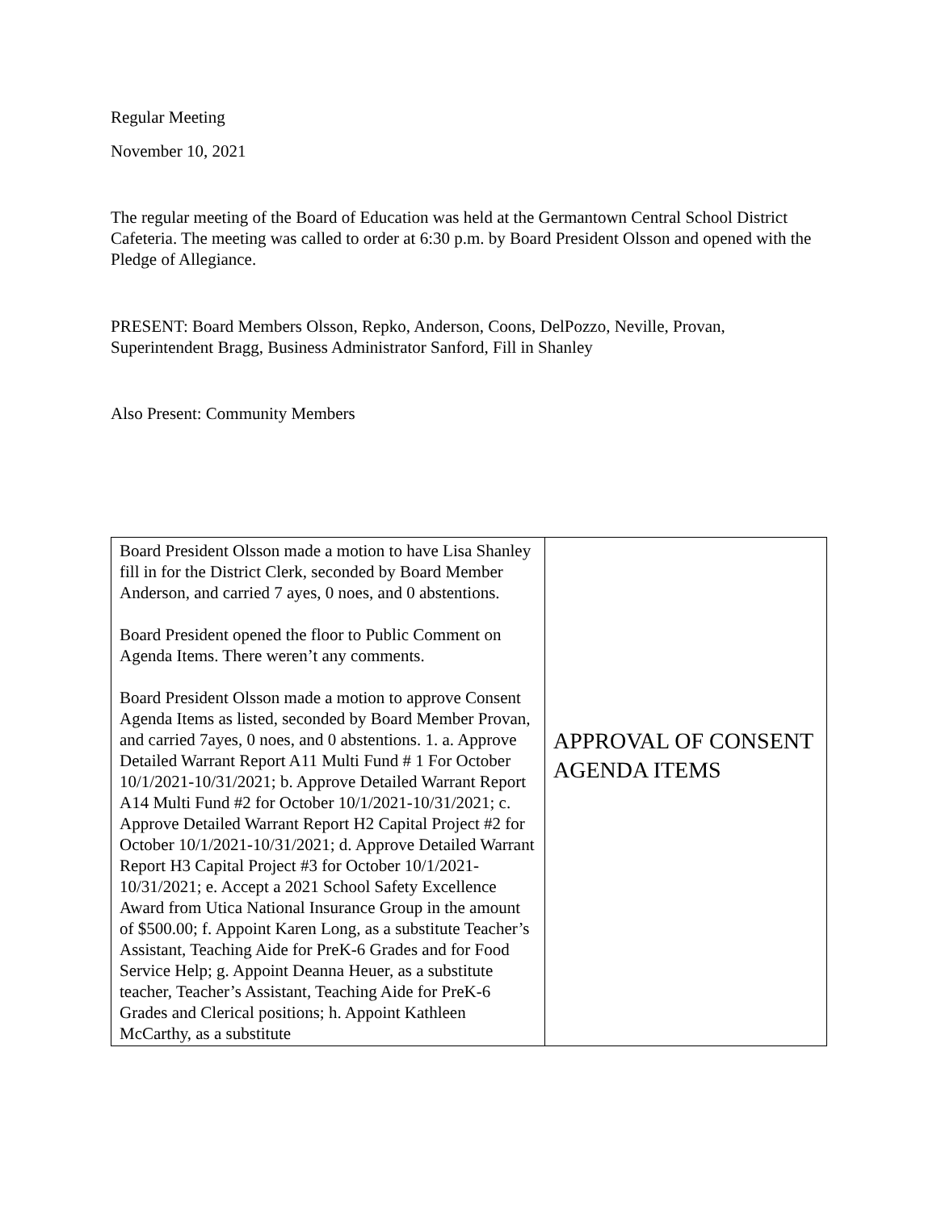Regular Meeting
November 10, 2021
The regular meeting of the Board of Education was held at the Germantown Central School District Cafeteria. The meeting was called to order at 6:30 p.m. by Board President Olsson and opened with the Pledge of Allegiance.
PRESENT: Board Members Olsson, Repko, Anderson, Coons, DelPozzo, Neville, Provan, Superintendent Bragg, Business Administrator Sanford, Fill in Shanley
Also Present: Community Members
| Board President Olsson made a motion to have Lisa Shanley fill in for the District Clerk, seconded by Board Member Anderson, and carried 7 ayes, 0 noes, and 0 abstentions. Board President opened the floor to Public Comment on Agenda Items. There weren’t any comments. Board President Olsson made a motion to approve Consent Agenda Items as listed, seconded by Board Member Provan, and carried 7ayes, 0 noes, and 0 abstentions. 1. a. Approve Detailed Warrant Report A11 Multi Fund # 1 For October 10/1/2021-10/31/2021; b. Approve Detailed Warrant Report A14 Multi Fund #2 for October 10/1/2021-10/31/2021; c. Approve Detailed Warrant Report H2 Capital Project #2 for October 10/1/2021-10/31/2021; d. Approve Detailed Warrant Report H3 Capital Project #3 for October 10/1/2021-10/31/2021; e. Accept a 2021 School Safety Excellence Award from Utica National Insurance Group in the amount of $500.00; f. Appoint Karen Long, as a substitute Teacher’s Assistant, Teaching Aide for PreK-6 Grades and for Food Service Help; g. Appoint Deanna Heuer, as a substitute teacher, Teacher’s Assistant, Teaching Aide for PreK-6 Grades and Clerical positions; h. Appoint Kathleen McCarthy, as a substitute | APPROVAL OF CONSENT AGENDA ITEMS |